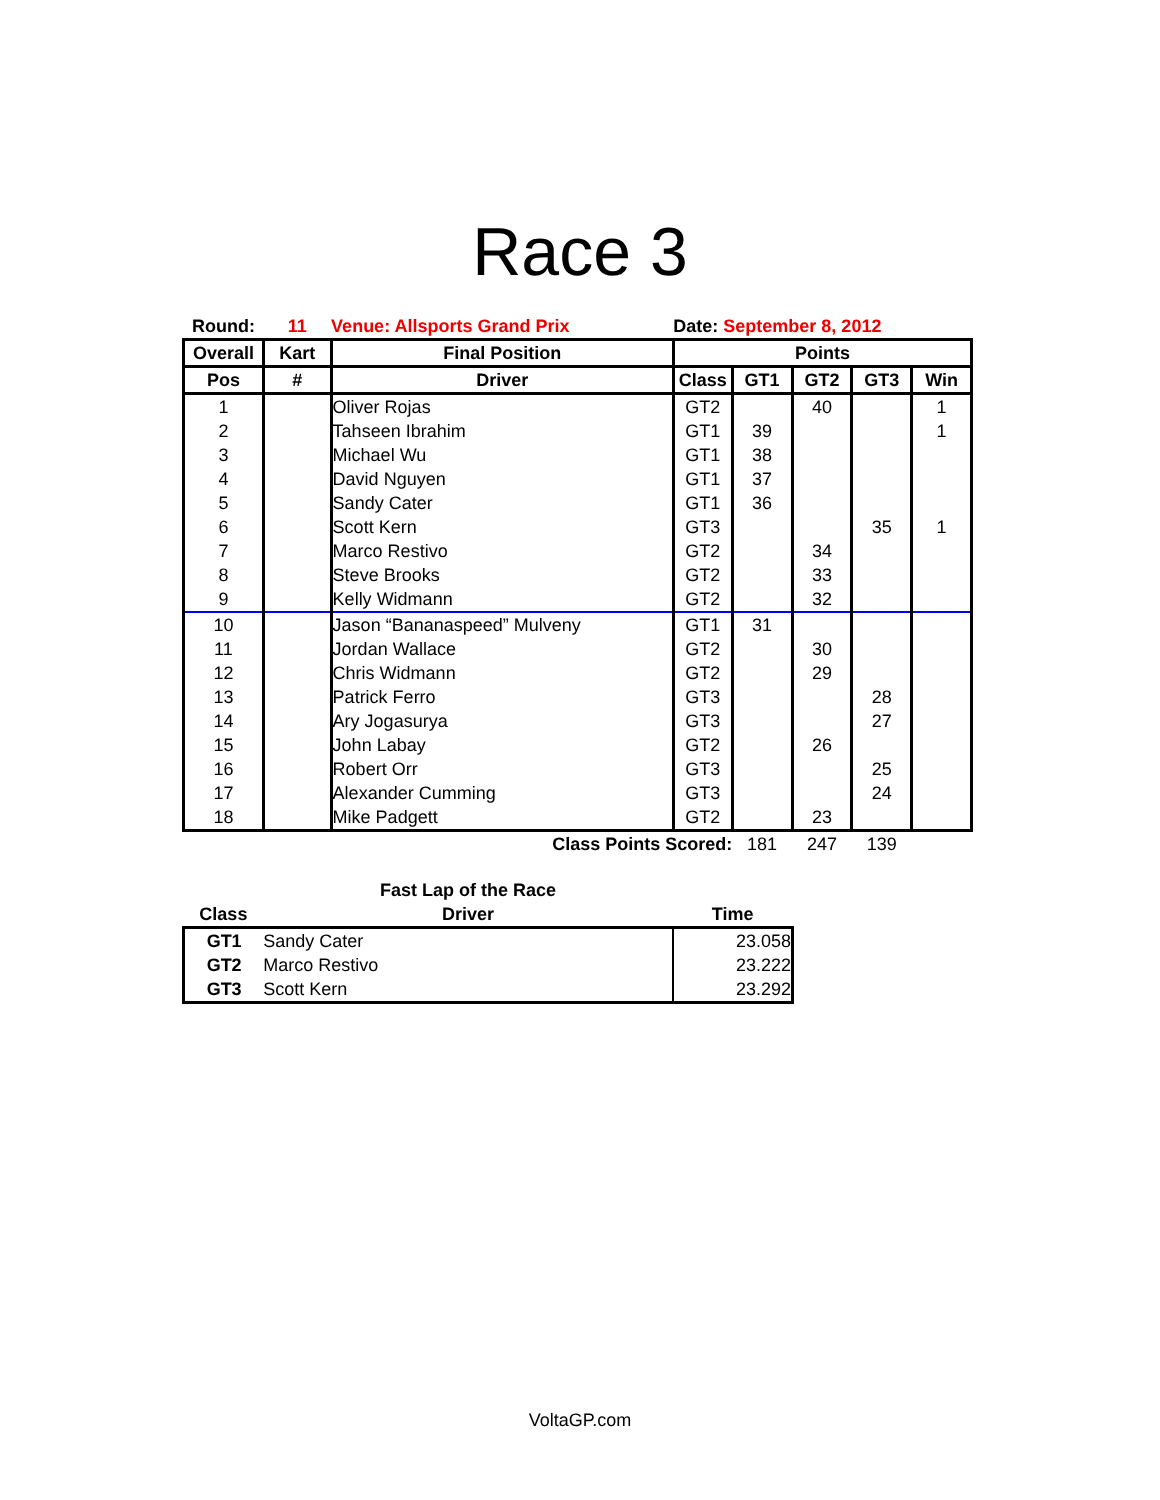Race 3
| Round: | 11 | Venue: Allsports Grand Prix | Date: September 8, 2012 | | | | |
| Overall | Kart | Final Position | Points | | | | |
| Pos | # | Driver | Class | GT1 | GT2 | GT3 | Win |
| 1 | | Oliver Rojas | GT2 | | 40 | | 1 |
| 2 | | Tahseen Ibrahim | GT1 | 39 | | | 1 |
| 3 | | Michael Wu | GT1 | 38 | | | |
| 4 | | David Nguyen | GT1 | 37 | | | |
| 5 | | Sandy Cater | GT1 | 36 | | | |
| 6 | | Scott Kern | GT3 | | | 35 | 1 |
| 7 | | Marco Restivo | GT2 | | 34 | | |
| 8 | | Steve Brooks | GT2 | | 33 | | |
| 9 | | Kelly Widmann | GT2 | | 32 | | |
| 10 | | Jason “Bananaspeed” Mulveny | GT1 | 31 | | | |
| 11 | | Jordan Wallace | GT2 | | 30 | | |
| 12 | | Chris Widmann | GT2 | | 29 | | |
| 13 | | Patrick Ferro | GT3 | | | 28 | |
| 14 | | Ary Jogasurya | GT3 | | | 27 | |
| 15 | | John Labay | GT2 | | 26 | | |
| 16 | | Robert Orr | GT3 | | | 25 | |
| 17 | | Alexander Cumming | GT3 | | | 24 | |
| 18 | | Mike Padgett | GT2 | | 23 | | |
| Class Points Scored: | | | | 181 | 247 | 139 | |
| | Fast Lap of the Race | |
| --- | --- | --- |
| Class | Driver | Time |
| GT1 | Sandy Cater | 23.058 |
| GT2 | Marco Restivo | 23.222 |
| GT3 | Scott Kern | 23.292 |
VoltaGP.com